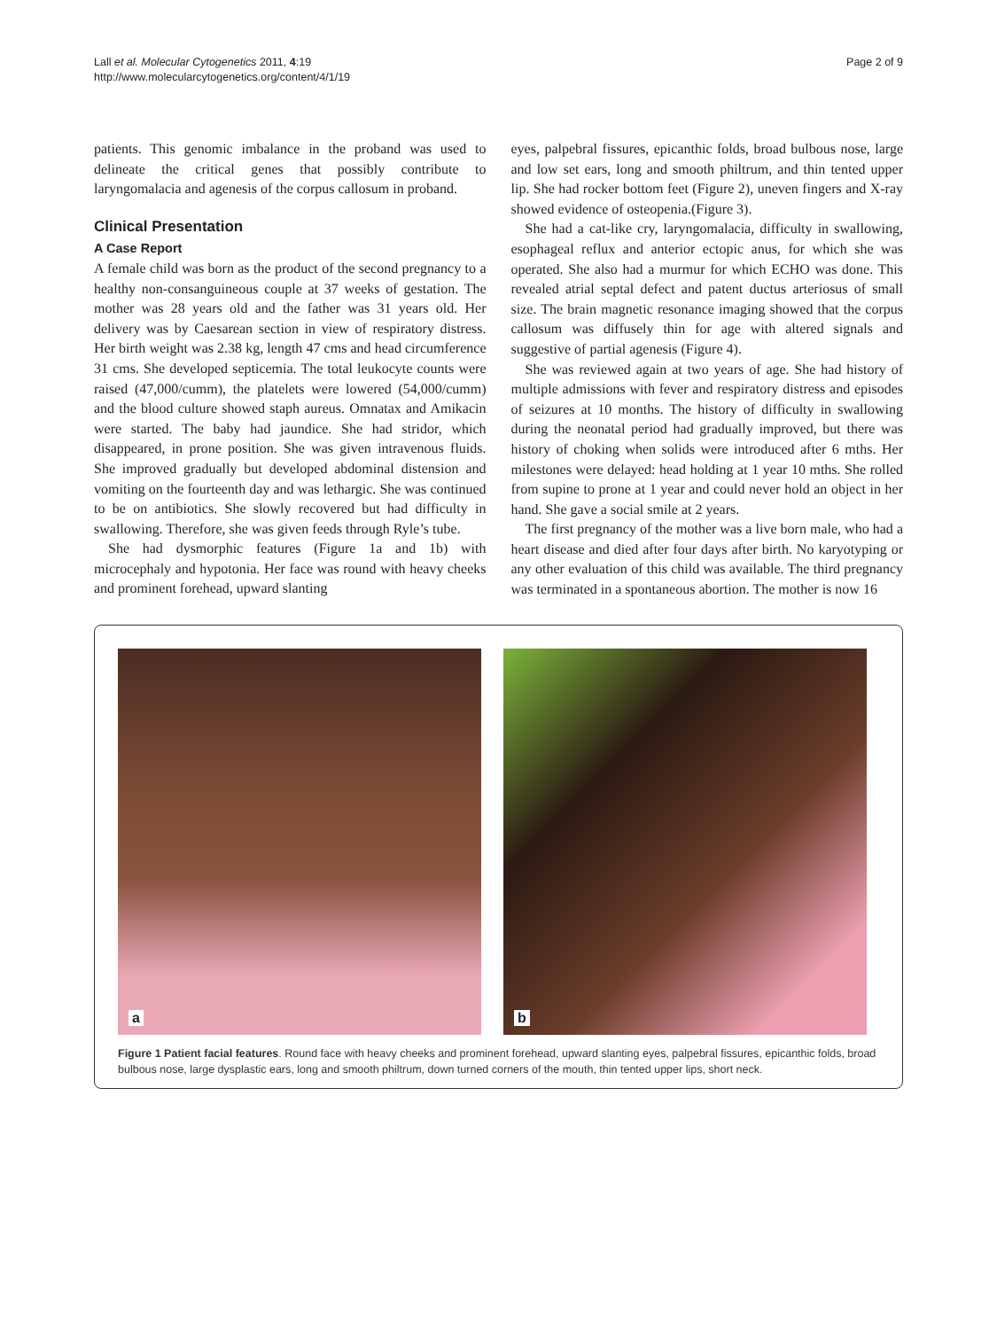Lall et al. Molecular Cytogenetics 2011, 4:19
http://www.molecularcytogenetics.org/content/4/1/19
Page 2 of 9
patients. This genomic imbalance in the proband was used to delineate the critical genes that possibly contribute to laryngomalacia and agenesis of the corpus callosum in proband.
Clinical Presentation
A Case Report
A female child was born as the product of the second pregnancy to a healthy non-consanguineous couple at 37 weeks of gestation. The mother was 28 years old and the father was 31 years old. Her delivery was by Caesarean section in view of respiratory distress. Her birth weight was 2.38 kg, length 47 cms and head circumference 31 cms. She developed septicemia. The total leukocyte counts were raised (47,000/cumm), the platelets were lowered (54,000/cumm) and the blood culture showed staph aureus. Omnatax and Amikacin were started. The baby had jaundice. She had stridor, which disappeared, in prone position. She was given intravenous fluids. She improved gradually but developed abdominal distension and vomiting on the fourteenth day and was lethargic. She was continued to be on antibiotics. She slowly recovered but had difficulty in swallowing. Therefore, she was given feeds through Ryle’s tube.
She had dysmorphic features (Figure 1a and 1b) with microcephaly and hypotonia. Her face was round with heavy cheeks and prominent forehead, upward slanting
eyes, palpebral fissures, epicanthic folds, broad bulbous nose, large and low set ears, long and smooth philtrum, and thin tented upper lip. She had rocker bottom feet (Figure 2), uneven fingers and X-ray showed evidence of osteopenia.(Figure 3).
She had a cat-like cry, laryngomalacia, difficulty in swallowing, esophageal reflux and anterior ectopic anus, for which she was operated. She also had a murmur for which ECHO was done. This revealed atrial septal defect and patent ductus arteriosus of small size. The brain magnetic resonance imaging showed that the corpus callosum was diffusely thin for age with altered signals and suggestive of partial agenesis (Figure 4).
She was reviewed again at two years of age. She had history of multiple admissions with fever and respiratory distress and episodes of seizures at 10 months. The history of difficulty in swallowing during the neonatal period had gradually improved, but there was history of choking when solids were introduced after 6 mths. Her milestones were delayed: head holding at 1 year 10 mths. She rolled from supine to prone at 1 year and could never hold an object in her hand. She gave a social smile at 2 years.
The first pregnancy of the mother was a live born male, who had a heart disease and died after four days after birth. No karyotyping or any other evaluation of this child was available. The third pregnancy was terminated in a spontaneous abortion. The mother is now 16
a
b
Figure 1 Patient facial features. Round face with heavy cheeks and prominent forehead, upward slanting eyes, palpebral fissures, epicanthic folds, broad bulbous nose, large dysplastic ears, long and smooth philtrum, down turned corners of the mouth, thin tented upper lips, short neck.